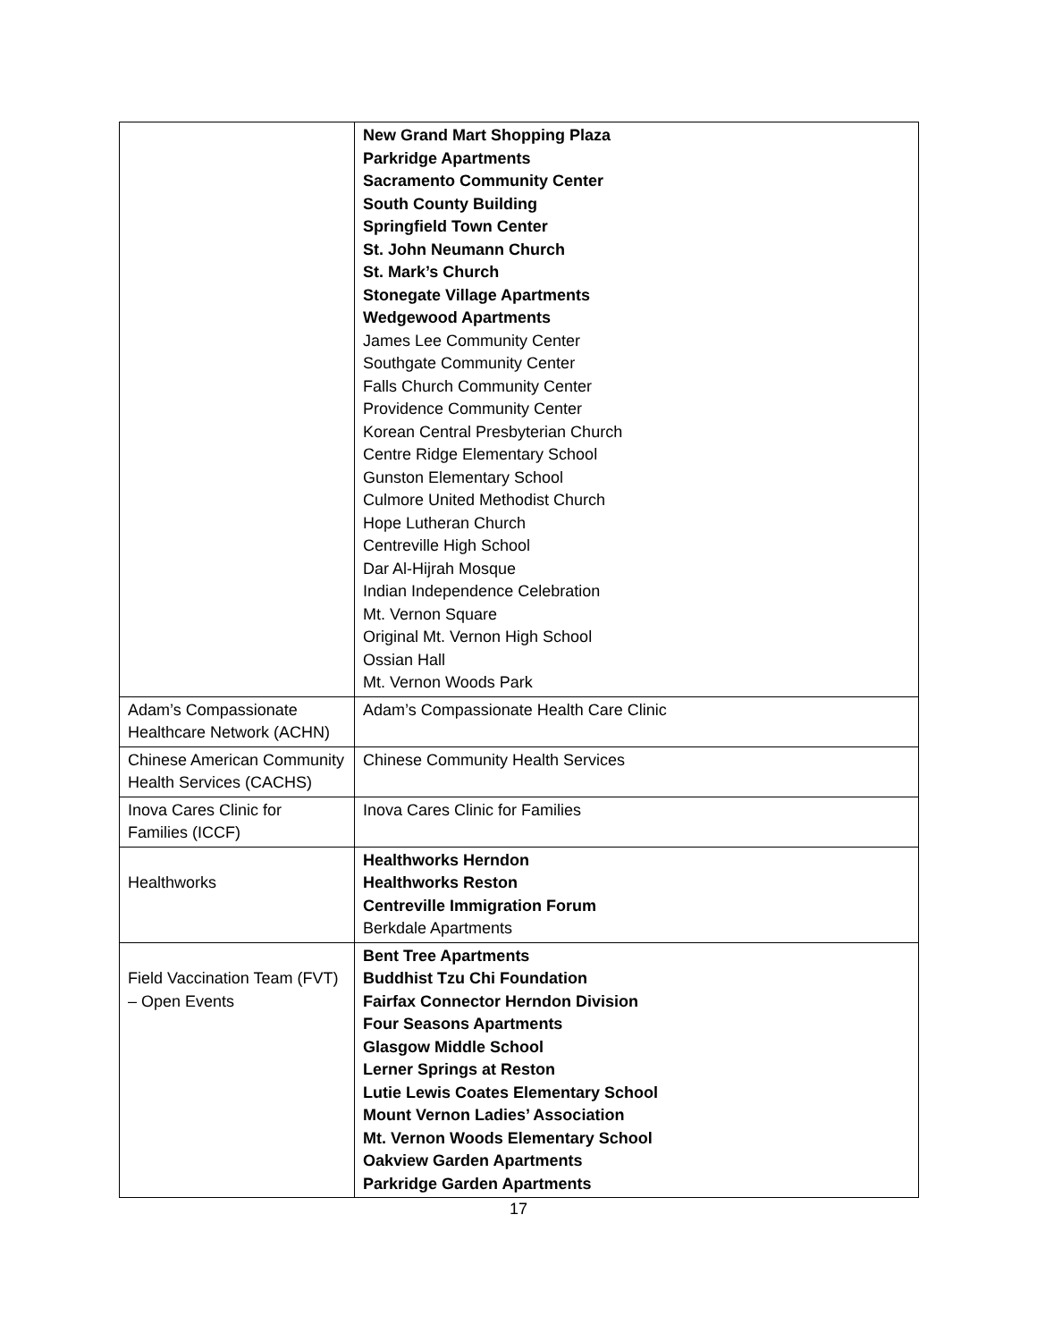| | New Grand Mart Shopping Plaza Parkridge Apartments Sacramento Community Center South County Building Springfield Town Center St. John Neumann Church St. Mark’s Church Stonegate Village Apartments Wedgewood Apartments James Lee Community Center Southgate Community Center Falls Church Community Center Providence Community Center Korean Central Presbyterian Church Centre Ridge Elementary School Gunston Elementary School Culmore United Methodist Church Hope Lutheran Church Centreville High School Dar Al-Hijrah Mosque Indian Independence Celebration Mt. Vernon Square Original Mt. Vernon High School Ossian Hall Mt. Vernon Woods Park |
| Adam’s Compassionate Healthcare Network (ACHN) | Adam’s Compassionate Health Care Clinic |
| Chinese American Community Health Services (CACHS) | Chinese Community Health Services |
| Inova Cares Clinic for Families (ICCF) | Inova Cares Clinic for Families |
| Healthworks | Healthworks Herndon Healthworks Reston Centreville Immigration Forum Berkdale Apartments |
| Field Vaccination Team (FVT) – Open Events | Bent Tree Apartments Buddhist Tzu Chi Foundation Fairfax Connector Herndon Division Four Seasons Apartments Glasgow Middle School Lerner Springs at Reston Lutie Lewis Coates Elementary School Mount Vernon Ladies’ Association Mt. Vernon Woods Elementary School Oakview Garden Apartments Parkridge Garden Apartments |
17